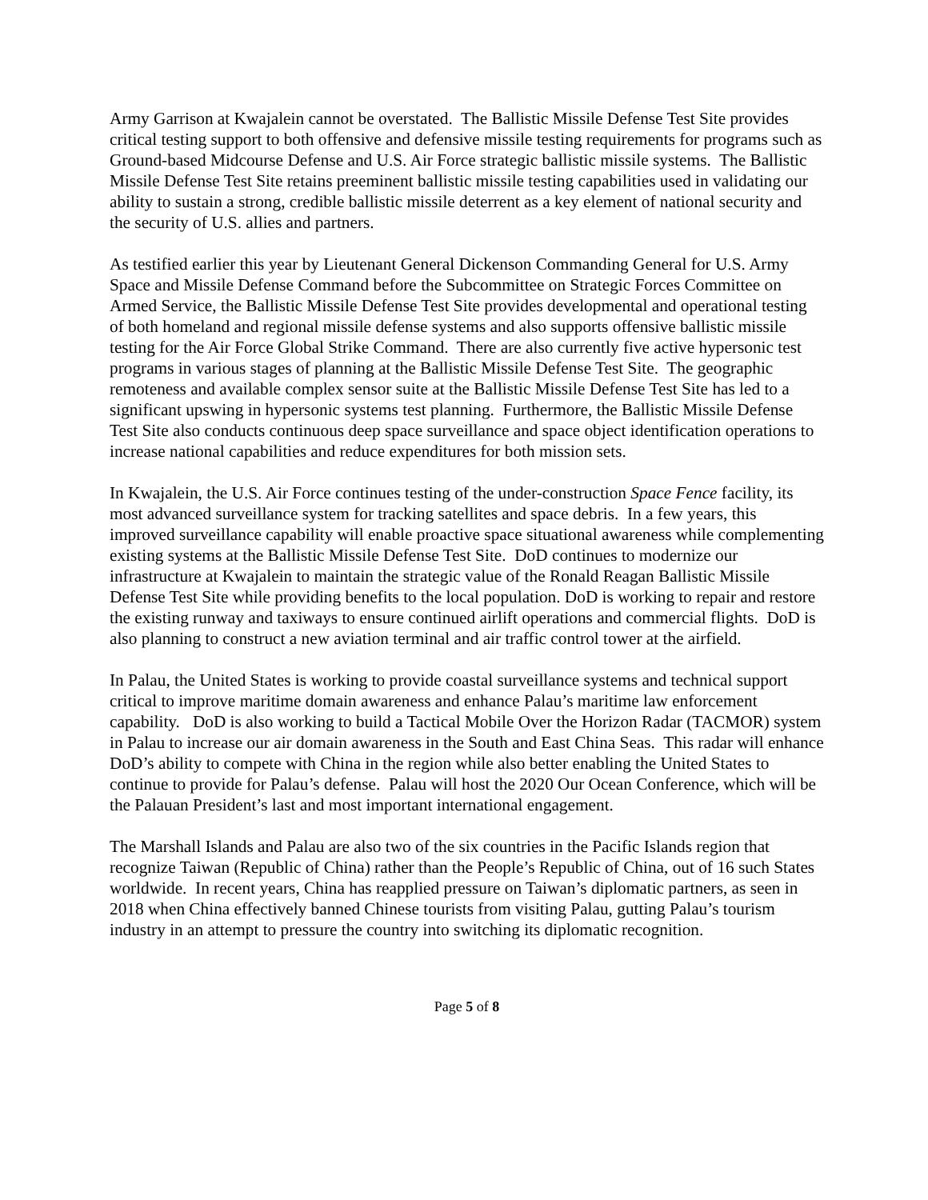Army Garrison at Kwajalein cannot be overstated. The Ballistic Missile Defense Test Site provides critical testing support to both offensive and defensive missile testing requirements for programs such as Ground-based Midcourse Defense and U.S. Air Force strategic ballistic missile systems. The Ballistic Missile Defense Test Site retains preeminent ballistic missile testing capabilities used in validating our ability to sustain a strong, credible ballistic missile deterrent as a key element of national security and the security of U.S. allies and partners.
As testified earlier this year by Lieutenant General Dickenson Commanding General for U.S. Army Space and Missile Defense Command before the Subcommittee on Strategic Forces Committee on Armed Service, the Ballistic Missile Defense Test Site provides developmental and operational testing of both homeland and regional missile defense systems and also supports offensive ballistic missile testing for the Air Force Global Strike Command. There are also currently five active hypersonic test programs in various stages of planning at the Ballistic Missile Defense Test Site. The geographic remoteness and available complex sensor suite at the Ballistic Missile Defense Test Site has led to a significant upswing in hypersonic systems test planning. Furthermore, the Ballistic Missile Defense Test Site also conducts continuous deep space surveillance and space object identification operations to increase national capabilities and reduce expenditures for both mission sets.
In Kwajalein, the U.S. Air Force continues testing of the under-construction Space Fence facility, its most advanced surveillance system for tracking satellites and space debris. In a few years, this improved surveillance capability will enable proactive space situational awareness while complementing existing systems at the Ballistic Missile Defense Test Site. DoD continues to modernize our infrastructure at Kwajalein to maintain the strategic value of the Ronald Reagan Ballistic Missile Defense Test Site while providing benefits to the local population. DoD is working to repair and restore the existing runway and taxiways to ensure continued airlift operations and commercial flights. DoD is also planning to construct a new aviation terminal and air traffic control tower at the airfield.
In Palau, the United States is working to provide coastal surveillance systems and technical support critical to improve maritime domain awareness and enhance Palau’s maritime law enforcement capability. DoD is also working to build a Tactical Mobile Over the Horizon Radar (TACMOR) system in Palau to increase our air domain awareness in the South and East China Seas. This radar will enhance DoD’s ability to compete with China in the region while also better enabling the United States to continue to provide for Palau’s defense. Palau will host the 2020 Our Ocean Conference, which will be the Palauan President’s last and most important international engagement.
The Marshall Islands and Palau are also two of the six countries in the Pacific Islands region that recognize Taiwan (Republic of China) rather than the People’s Republic of China, out of 16 such States worldwide. In recent years, China has reapplied pressure on Taiwan’s diplomatic partners, as seen in 2018 when China effectively banned Chinese tourists from visiting Palau, gutting Palau’s tourism industry in an attempt to pressure the country into switching its diplomatic recognition.
Page 5 of 8